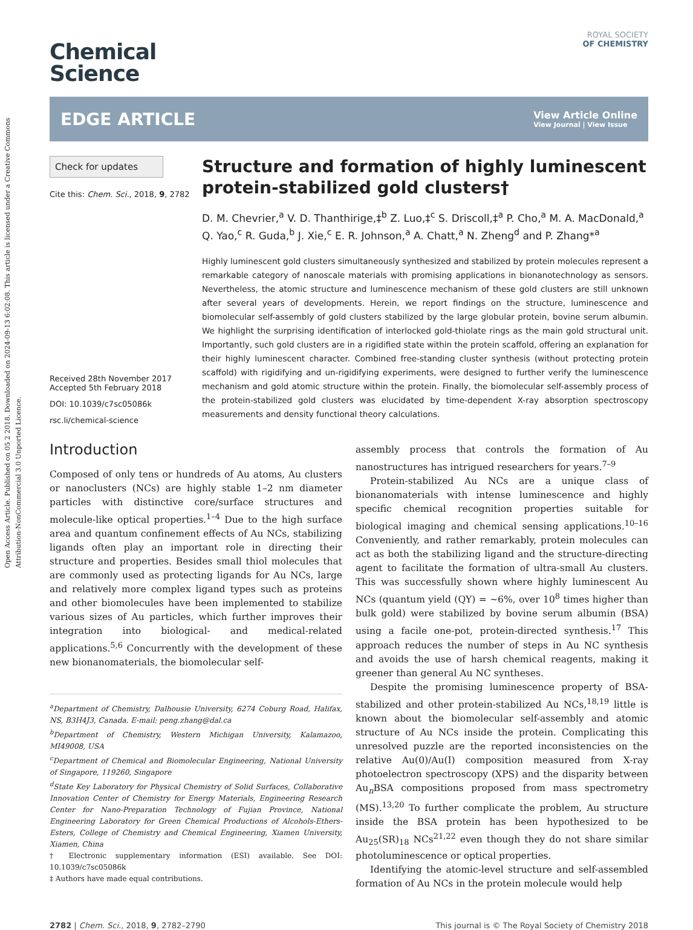Open Access Article. Published on 05 2 2018. Downloaded on 2024-09-13 6:02:08. This article is licensed under a Creative Commons Attribution-NonCommercial 3.0 Unported Licence.
Chemical
Science
ROYAL SOCIETY
OF CHEMISTRY
EDGE ARTICLE
View Article Online
View Journal | View Issue
Check for updates
Cite this: Chem. Sci., 2018, 9, 2782
Received 28th November 2017
Accepted 5th February 2018
DOI: 10.1039/c7sc05086k
rsc.li/chemical-science
Structure and formation of highly luminescent protein-stabilized gold clusters†
D. M. Chevrier,<sup>a</sup> V. D. Thanthirige,‡<sup>b</sup> Z. Luo,‡<sup>c</sup> S. Driscoll,‡<sup>a</sup> P. Cho,<sup>a</sup> M. A. MacDonald,<sup>a</sup> Q. Yao,<sup>c</sup> R. Guda,<sup>b</sup> J. Xie,<sup>c</sup> E. R. Johnson,<sup>a</sup> A. Chatt,<sup>a</sup> N. Zheng<sup>d</sup> and P. Zhang*<sup>a</sup>
Highly luminescent gold clusters simultaneously synthesized and stabilized by protein molecules represent a remarkable category of nanoscale materials with promising applications in bionanotechnology as sensors. Nevertheless, the atomic structure and luminescence mechanism of these gold clusters are still unknown after several years of developments. Herein, we report findings on the structure, luminescence and biomolecular self-assembly of gold clusters stabilized by the large globular protein, bovine serum albumin. We highlight the surprising identification of interlocked gold-thiolate rings as the main gold structural unit. Importantly, such gold clusters are in a rigidified state within the protein scaffold, offering an explanation for their highly luminescent character. Combined free-standing cluster synthesis (without protecting protein scaffold) with rigidifying and un-rigidifying experiments, were designed to further verify the luminescence mechanism and gold atomic structure within the protein. Finally, the biomolecular self-assembly process of the protein-stabilized gold clusters was elucidated by time-dependent X-ray absorption spectroscopy measurements and density functional theory calculations.
Introduction
Composed of only tens or hundreds of Au atoms, Au clusters or nanoclusters (NCs) are highly stable 1–2 nm diameter particles with distinctive core/surface structures and molecule-like optical properties.<sup>1–4</sup> Due to the high surface area and quantum confinement effects of Au NCs, stabilizing ligands often play an important role in directing their structure and properties. Besides small thiol molecules that are commonly used as protecting ligands for Au NCs, large and relatively more complex ligand types such as proteins and other biomolecules have been implemented to stabilize various sizes of Au particles, which further improves their integration into biological- and medical-related applications.<sup>5,6</sup> Concurrently with the development of these new bionanomaterials, the biomolecular self-
<sup>a</sup> Department of Chemistry, Dalhousie University, 6274 Coburg Road, Halifax, NS, B3H4J3, Canada. E-mail: peng.zhang@dal.ca
<sup>b</sup> Department of Chemistry, Western Michigan University, Kalamazoo, MI49008, USA
<sup>c</sup> Department of Chemical and Biomolecular Engineering, National University of Singapore, 119260, Singapore
<sup>d</sup> State Key Laboratory for Physical Chemistry of Solid Surfaces, Collaborative Innovation Center of Chemistry for Energy Materials, Engineering Research Center for Nano-Preparation Technology of Fujian Province, National Engineering Laboratory for Green Chemical Productions of Alcohols-Ethers-Esters, College of Chemistry and Chemical Engineering, Xiamen University, Xiamen, China
† Electronic supplementary information (ESI) available. See DOI: 10.1039/c7sc05086k
‡ Authors have made equal contributions.
assembly process that controls the formation of Au nanostructures has intrigued researchers for years.<sup>7–9</sup>
Protein-stabilized Au NCs are a unique class of bionanomaterials with intense luminescence and highly specific chemical recognition properties suitable for biological imaging and chemical sensing applications.<sup>10–16</sup> Conveniently, and rather remarkably, protein molecules can act as both the stabilizing ligand and the structure-directing agent to facilitate the formation of ultra-small Au clusters. This was successfully shown where highly luminescent Au NCs (quantum yield (QY) = ~6%, over 10<sup>8</sup> times higher than bulk gold) were stabilized by bovine serum albumin (BSA) using a facile one-pot, protein-directed synthesis.<sup>17</sup> This approach reduces the number of steps in Au NC synthesis and avoids the use of harsh chemical reagents, making it greener than general Au NC syntheses.
Despite the promising luminescence property of BSA-stabilized and other protein-stabilized Au NCs,<sup>18,19</sup> little is known about the biomolecular self-assembly and atomic structure of Au NCs inside the protein. Complicating this unresolved puzzle are the reported inconsistencies on the relative Au(0)/Au(I) composition measured from X-ray photoelectron spectroscopy (XPS) and the disparity between Au<sub>n</sub>BSA compositions proposed from mass spectrometry (MS).<sup>13,20</sup> To further complicate the problem, Au structure inside the BSA protein has been hypothesized to be Au<sub>25</sub>(SR)<sub>18</sub> NCs<sup>21,22</sup> even though they do not share similar photoluminescence or optical properties.
Identifying the atomic-level structure and self-assembled formation of Au NCs in the protein molecule would help
2782 | Chem. Sci., 2018, 9, 2782–2790 This journal is © The Royal Society of Chemistry 2018